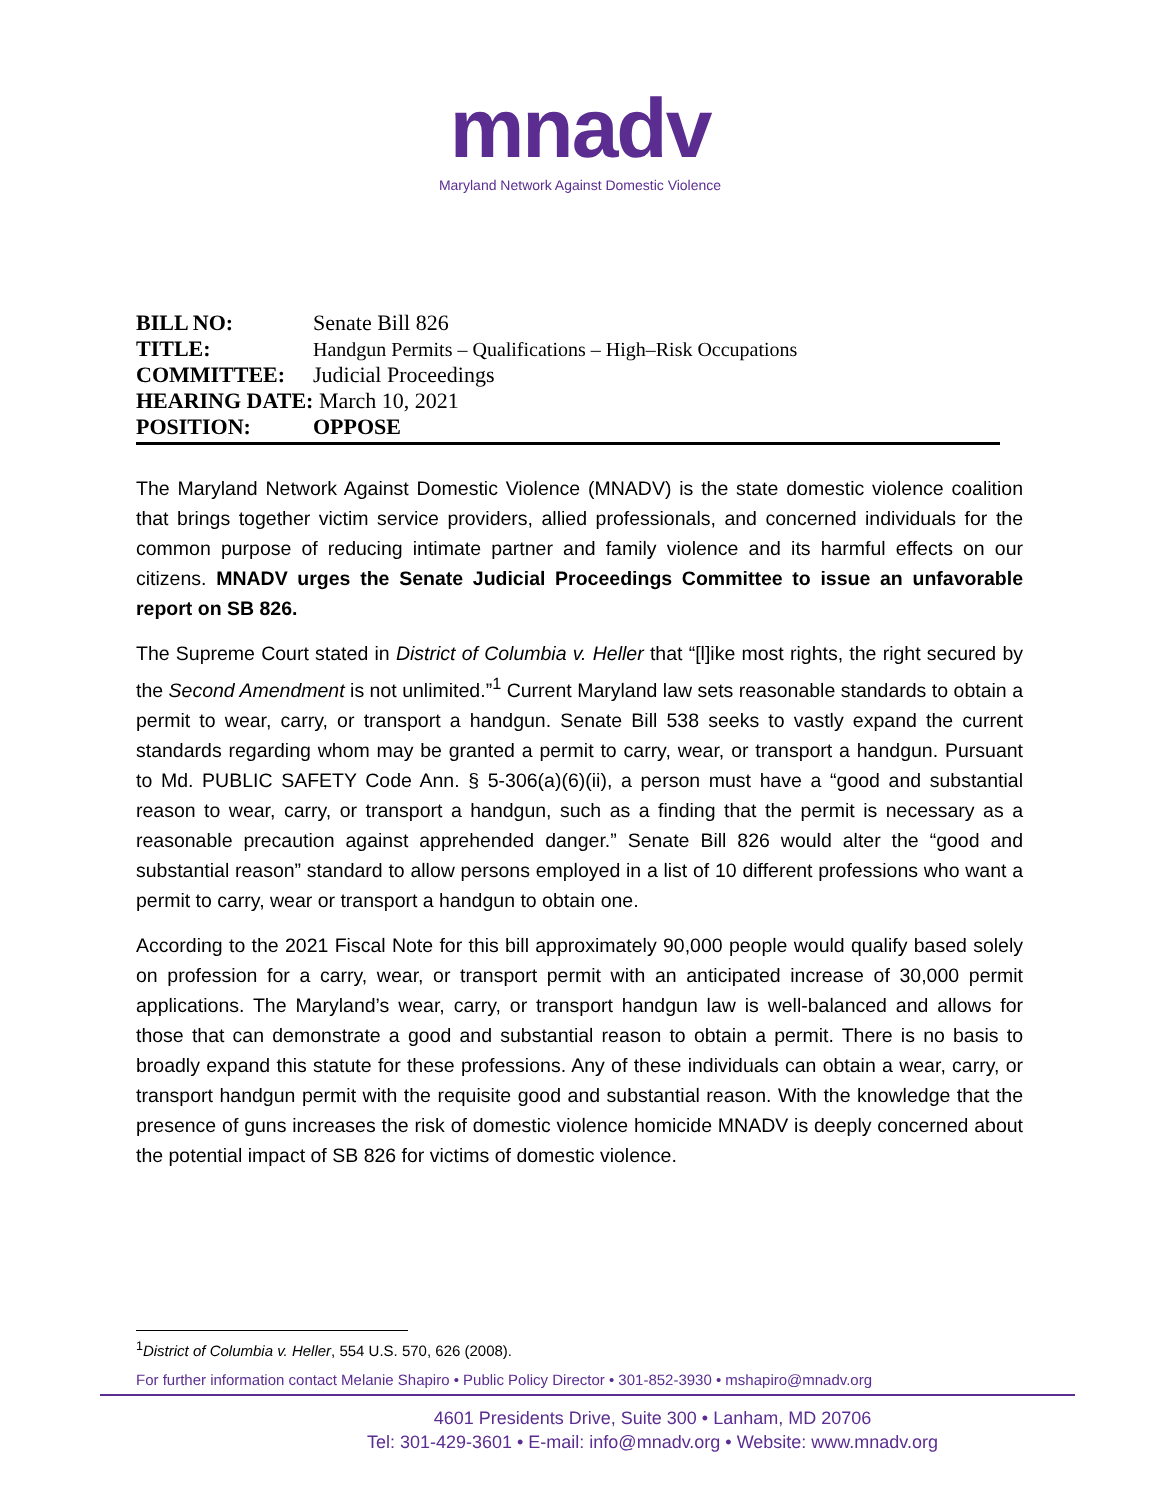mnadv
Maryland Network Against Domestic Violence
BILL NO: Senate Bill 826
TITLE: Handgun Permits – Qualifications – High–Risk Occupations
COMMITTEE: Judicial Proceedings
HEARING DATE: March 10, 2021
POSITION: OPPOSE
The Maryland Network Against Domestic Violence (MNADV) is the state domestic violence coalition that brings together victim service providers, allied professionals, and concerned individuals for the common purpose of reducing intimate partner and family violence and its harmful effects on our citizens. MNADV urges the Senate Judicial Proceedings Committee to issue an unfavorable report on SB 826.
The Supreme Court stated in District of Columbia v. Heller that “[l]ike most rights, the right secured by the Second Amendment is not unlimited.”<sup>1</sup> Current Maryland law sets reasonable standards to obtain a permit to wear, carry, or transport a handgun. Senate Bill 538 seeks to vastly expand the current standards regarding whom may be granted a permit to carry, wear, or transport a handgun. Pursuant to Md. PUBLIC SAFETY Code Ann. § 5-306(a)(6)(ii), a person must have a “good and substantial reason to wear, carry, or transport a handgun, such as a finding that the permit is necessary as a reasonable precaution against apprehended danger.” Senate Bill 826 would alter the “good and substantial reason” standard to allow persons employed in a list of 10 different professions who want a permit to carry, wear or transport a handgun to obtain one.
According to the 2021 Fiscal Note for this bill approximately 90,000 people would qualify based solely on profession for a carry, wear, or transport permit with an anticipated increase of 30,000 permit applications. The Maryland’s wear, carry, or transport handgun law is well-balanced and allows for those that can demonstrate a good and substantial reason to obtain a permit. There is no basis to broadly expand this statute for these professions. Any of these individuals can obtain a wear, carry, or transport handgun permit with the requisite good and substantial reason. With the knowledge that the presence of guns increases the risk of domestic violence homicide MNADV is deeply concerned about the potential impact of SB 826 for victims of domestic violence.
<sup>1</sup> District of Columbia v. Heller, 554 U.S. 570, 626 (2008).
For further information contact Melanie Shapiro • Public Policy Director • 301-852-3930 • mshapiro@mnadv.org
4601 Presidents Drive, Suite 300 • Lanham, MD 20706
Tel: 301-429-3601 • E-mail: info@mnadv.org • Website: www.mnadv.org